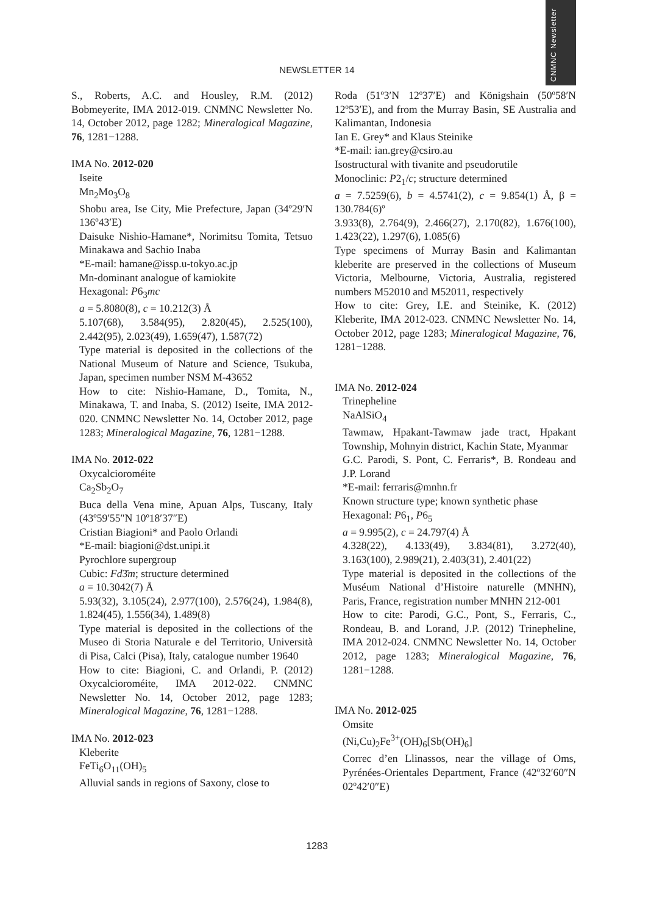CNMNC Newsletter
NEWSLETTER 14
S., Roberts, A.C. and Housley, R.M. (2012) Bobmeyerite, IMA 2012-019. CNMNC Newsletter No. 14, October 2012, page 1282; Mineralogical Magazine, 76, 1281−1288.
IMA No. 2012-020
Iseite
Mn<sub>2</sub>Mo<sub>3</sub>O<sub>8</sub>
Shobu area, Ise City, Mie Prefecture, Japan (34º29′N 136º43′E)
Daisuke Nishio-Hamane*, Norimitsu Tomita, Tetsuo Minakawa and Sachio Inaba
*E-mail: hamane@issp.u-tokyo.ac.jp
Mn-dominant analogue of kamiokite
Hexagonal: P6<sub>3</sub>mc
a = 5.8080(8), c = 10.212(3) Å
5.107(68), 3.584(95), 2.820(45), 2.525(100), 2.442(95), 2.023(49), 1.659(47), 1.587(72)
Type material is deposited in the collections of the National Museum of Nature and Science, Tsukuba, Japan, specimen number NSM M-43652
How to cite: Nishio-Hamane, D., Tomita, N., Minakawa, T. and Inaba, S. (2012) Iseite, IMA 2012-020. CNMNC Newsletter No. 14, October 2012, page 1283; Mineralogical Magazine, 76, 1281−1288.
IMA No. 2012-022
Oxycalcioroméite
Ca<sub>2</sub>Sb<sub>2</sub>O<sub>7</sub>
Buca della Vena mine, Apuan Alps, Tuscany, Italy (43º59′55″N 10º18′37″E)
Cristian Biagioni* and Paolo Orlandi
*E-mail: biagioni@dst.unipi.it
Pyrochlore supergroup
Cubic: Fd3̄m; structure determined
a = 10.3042(7) Å
5.93(32), 3.105(24), 2.977(100), 2.576(24), 1.984(8), 1.824(45), 1.556(34), 1.489(8)
Type material is deposited in the collections of the Museo di Storia Naturale e del Territorio, Università di Pisa, Calci (Pisa), Italy, catalogue number 19640
How to cite: Biagioni, C. and Orlandi, P. (2012) Oxycalcioroméite, IMA 2012-022. CNMNC Newsletter No. 14, October 2012, page 1283; Mineralogical Magazine, 76, 1281−1288.
IMA No. 2012-023
Kleberite
FeTi<sub>6</sub>O<sub>11</sub>(OH)<sub>5</sub>
Alluvial sands in regions of Saxony, close to
Roda (51º3′N 12º37′E) and Königshain (50º58′N 12º53′E), and from the Murray Basin, SE Australia and Kalimantan, Indonesia
Ian E. Grey* and Klaus Steinike
*E-mail: ian.grey@csiro.au
Isostructural with tivanite and pseudorutile
Monoclinic: P2<sub>1</sub>/c; structure determined
a = 7.5259(6), b = 4.5741(2), c = 9.854(1) Å, β = 130.784(6)º
3.933(8), 2.764(9), 2.466(27), 2.170(82), 1.676(100), 1.423(22), 1.297(6), 1.085(6)
Type specimens of Murray Basin and Kalimantan kleberite are preserved in the collections of Museum Victoria, Melbourne, Victoria, Australia, registered numbers M52010 and M52011, respectively
How to cite: Grey, I.E. and Steinike, K. (2012) Kleberite, IMA 2012-023. CNMNC Newsletter No. 14, October 2012, page 1283; Mineralogical Magazine, 76, 1281−1288.
IMA No. 2012-024
Trinepheline
NaAlSiO<sub>4</sub>
Tawmaw, Hpakant-Tawmaw jade tract, Hpakant Township, Mohnyin district, Kachin State, Myanmar
G.C. Parodi, S. Pont, C. Ferraris*, B. Rondeau and J.P. Lorand
*E-mail: ferraris@mnhn.fr
Known structure type; known synthetic phase
Hexagonal: P6<sub>1</sub>, P6<sub>5</sub>
a = 9.995(2), c = 24.797(4) Å
4.328(22), 4.133(49), 3.834(81), 3.272(40), 3.163(100), 2.989(21), 2.403(31), 2.401(22)
Type material is deposited in the collections of the Muséum National d’Histoire naturelle (MNHN), Paris, France, registration number MNHN 212-001
How to cite: Parodi, G.C., Pont, S., Ferraris, C., Rondeau, B. and Lorand, J.P. (2012) Trinepheline, IMA 2012-024. CNMNC Newsletter No. 14, October 2012, page 1283; Mineralogical Magazine, 76, 1281−1288.
IMA No. 2012-025
Omsite
(Ni,Cu)<sub>2</sub>Fe<sup>3+</sup>(OH)<sub>6</sub>[Sb(OH)<sub>6</sub>]
Correc d’en Llinassos, near the village of Oms, Pyrénées-Orientales Department, France (42º32′60″N 02º42′0″E)
1283